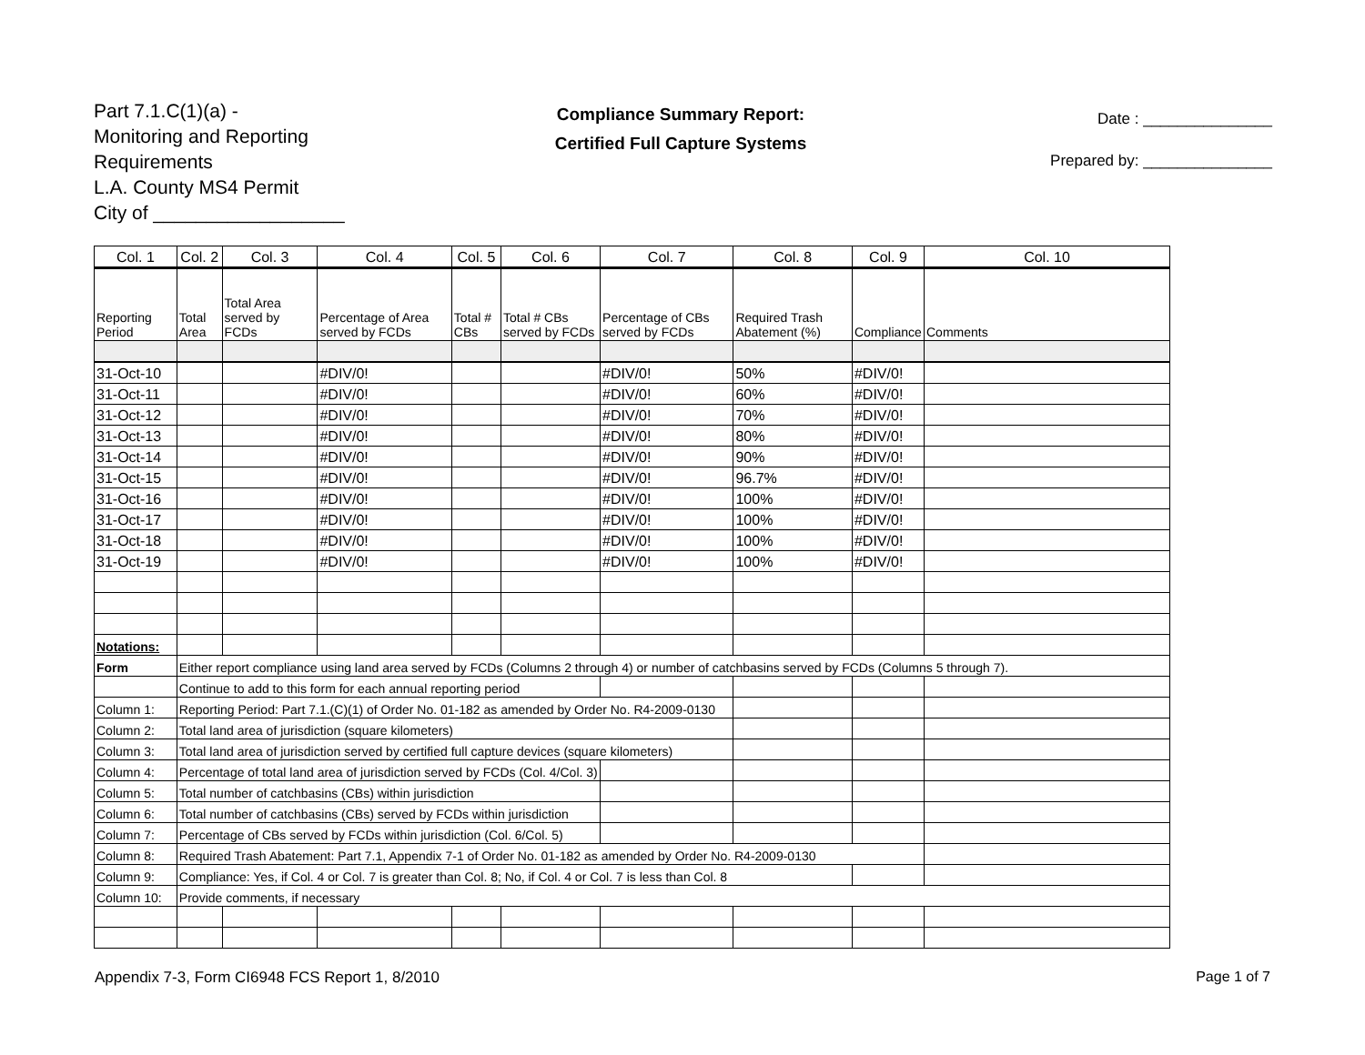Part 7.1.C(1)(a) -
Monitoring and Reporting
Requirements
L.A. County MS4 Permit
City of __________________
Compliance Summary Report:
Certified Full Capture Systems
Date : _______________
Prepared by: _______________
| Col. 1 | Col. 2 | Col. 3 | Col. 4 | Col. 5 | Col. 6 | Col. 7 | Col. 8 | Col. 9 | Col. 10 |
| --- | --- | --- | --- | --- | --- | --- | --- | --- | --- |
| Reporting Period | Total Area | Total Area served by FCDs | Percentage of Area served by FCDs | Total # CBs | Total # CBs served by FCDs | Percentage of CBs served by FCDs | Required Trash Abatement (%) | Compliance | Comments |
| 31-Oct-10 | | | #DIV/0! | | | #DIV/0! | 50% | #DIV/0! | |
| 31-Oct-11 | | | #DIV/0! | | | #DIV/0! | 60% | #DIV/0! | |
| 31-Oct-12 | | | #DIV/0! | | | #DIV/0! | 70% | #DIV/0! | |
| 31-Oct-13 | | | #DIV/0! | | | #DIV/0! | 80% | #DIV/0! | |
| 31-Oct-14 | | | #DIV/0! | | | #DIV/0! | 90% | #DIV/0! | |
| 31-Oct-15 | | | #DIV/0! | | | #DIV/0! | 96.7% | #DIV/0! | |
| 31-Oct-16 | | | #DIV/0! | | | #DIV/0! | 100% | #DIV/0! | |
| 31-Oct-17 | | | #DIV/0! | | | #DIV/0! | 100% | #DIV/0! | |
| 31-Oct-18 | | | #DIV/0! | | | #DIV/0! | 100% | #DIV/0! | |
| 31-Oct-19 | | | #DIV/0! | | | #DIV/0! | 100% | #DIV/0! | |
| Notations: | | | | | | | | | |
| Form | Either report compliance using land area served by FCDs (Columns 2 through 4) or number of catchbasins served by FCDs (Columns 5 through 7). | | | | | | | | |
| | Continue to add to this form for each annual reporting period | | | | | | | | |
| Column 1: | Reporting Period: Part 7.1.(C)(1) of Order No. 01-182 as amended by Order No. R4-2009-0130 | | | | | | | | |
| Column 2: | Total land area of jurisdiction (square kilometers) | | | | | | | | |
| Column 3: | Total land area of jurisdiction served by certified full capture devices (square kilometers) | | | | | | | | |
| Column 4: | Percentage of total land area of jurisdiction served by FCDs (Col. 4/Col. 3) | | | | | | | | |
| Column 5: | Total number of catchbasins (CBs) within jurisdiction | | | | | | | | |
| Column 6: | Total number of catchbasins (CBs) served by FCDs within jurisdiction | | | | | | | | |
| Column 7: | Percentage of CBs served by FCDs within jurisdiction (Col. 6/Col. 5) | | | | | | | | |
| Column 8: | Required Trash Abatement: Part 7.1, Appendix 7-1 of Order No. 01-182 as amended by Order No. R4-2009-0130 | | | | | | | | |
| Column 9: | Compliance: Yes, if Col. 4 or Col. 7 is greater than Col. 8; No, if Col. 4 or Col. 7 is less than Col. 8 | | | | | | | | |
| Column 10: | Provide comments, if necessary | | | | | | | | |
Appendix 7-3, Form CI6948 FCS Report 1, 8/2010 Page 1 of 7